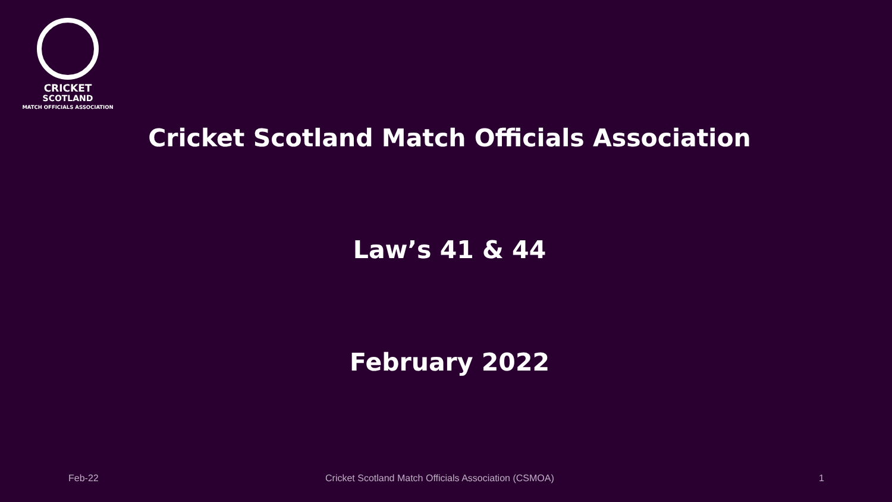CRICKET
SCOTLAND
MATCH OFFICIALS ASSOCIATION
Cricket Scotland Match Officials Association
Law’s 41 & 44
February 2022
Feb-22 Cricket Scotland Match Officials Association (CSMOA) 1